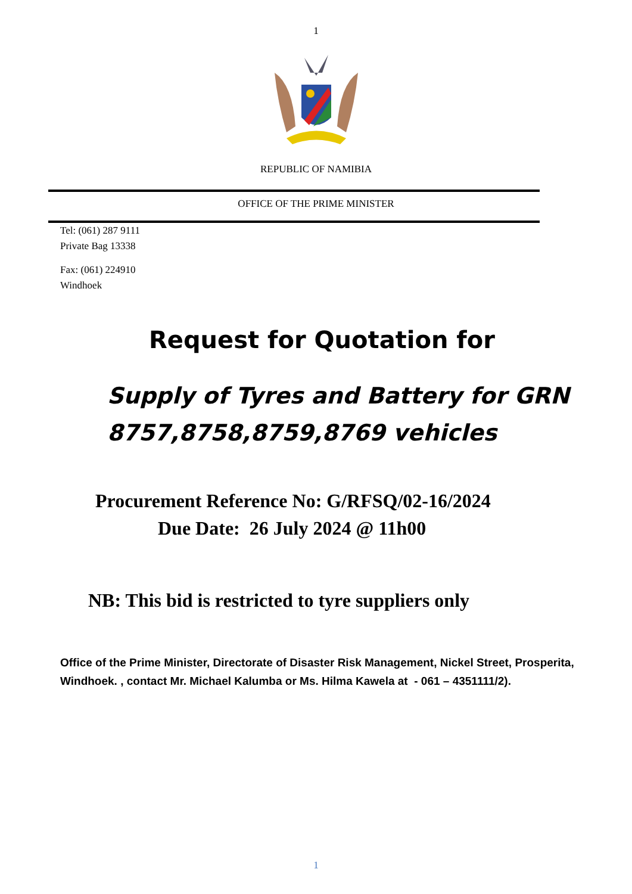1
REPUBLIC OF NAMIBIA
OFFICE OF THE PRIME MINISTER
Tel: (061) 287 9111
Private Bag 13338
Fax: (061) 224910
Windhoek
Request for Quotation for
Supply of Tyres and Battery for GRN 8757,8758,8759,8769 vehicles
Procurement Reference No: G/RFSQ/02-16/2024
Due Date: 26 July 2024 @ 11h00
NB: This bid is restricted to tyre suppliers only
Office of the Prime Minister, Directorate of Disaster Risk Management, Nickel Street, Prosperita, Windhoek. , contact Mr. Michael Kalumba or Ms. Hilma Kawela at - 061 – 4351111/2).
1